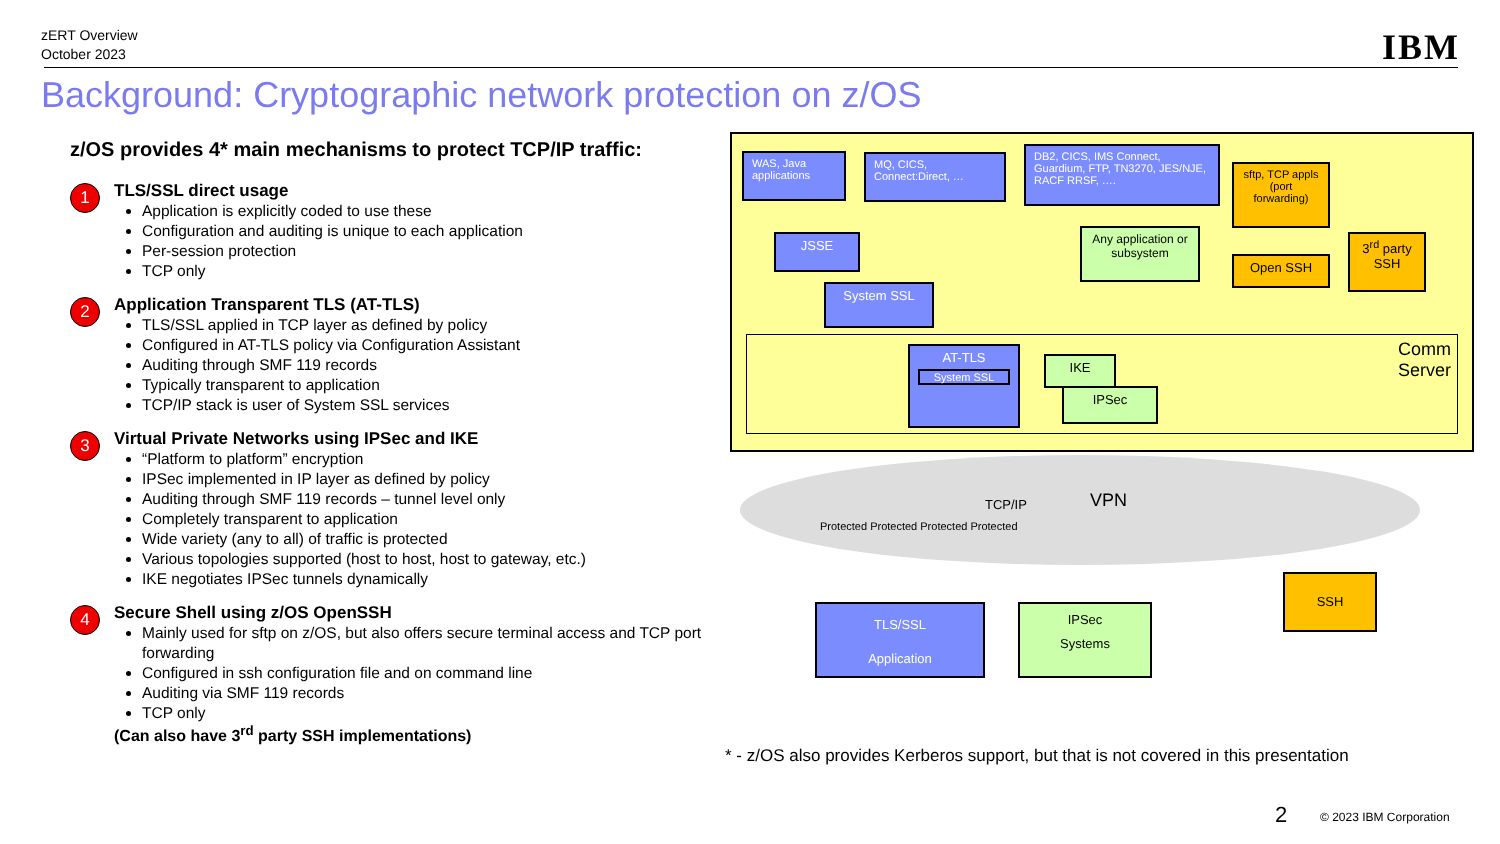zERT Overview
October 2023
IBM
Background: Cryptographic network protection on z/OS
z/OS provides 4* main mechanisms to protect TCP/IP traffic:
1
TLS/SSL direct usage
Application is explicitly coded to use these
Configuration and auditing is unique to each application
Per-session protection
TCP only
2
Application Transparent TLS (AT-TLS)
TLS/SSL applied in TCP layer as defined by policy
Configured in AT-TLS policy via Configuration Assistant
Auditing through SMF 119 records
Typically transparent to application
TCP/IP stack is user of System SSL services
3
Virtual Private Networks using IPSec and IKE
“Platform to platform” encryption
IPSec implemented in IP layer as defined by policy
Auditing through SMF 119 records – tunnel level only
Completely transparent to application
Wide variety (any to all) of traffic is protected
Various topologies supported (host to host, host to gateway, etc.)
IKE negotiates IPSec tunnels dynamically
4
Secure Shell using z/OS OpenSSH
Mainly used for sftp on z/OS, but also offers secure terminal access and TCP port forwarding
Configured in ssh configuration file and on command line
Auditing via SMF 119 records
TCP only
(Can also have 3<sup>rd</sup> party SSH implementations)
WAS, Java applications
MQ, CICS, Connect:Direct, …
DB2, CICS, IMS Connect, Guardium, FTP, TN3270, JES/NJE, RACF RRSF, ….
sftp, TCP appls (port forwarding)
JSSE
Any application or subsystem
Open SSH
3<sup>rd</sup> party SSH
System SSL
Comm
Server
AT-TLS
System SSL
IKE
IPSec
TCP/IP VPN
Protected Protected Protected Protected
TLS/SSL
Application
IPSec
Systems
SSH
* - z/OS also provides Kerberos support, but that is not covered in this presentation
2 © 2023 IBM Corporation